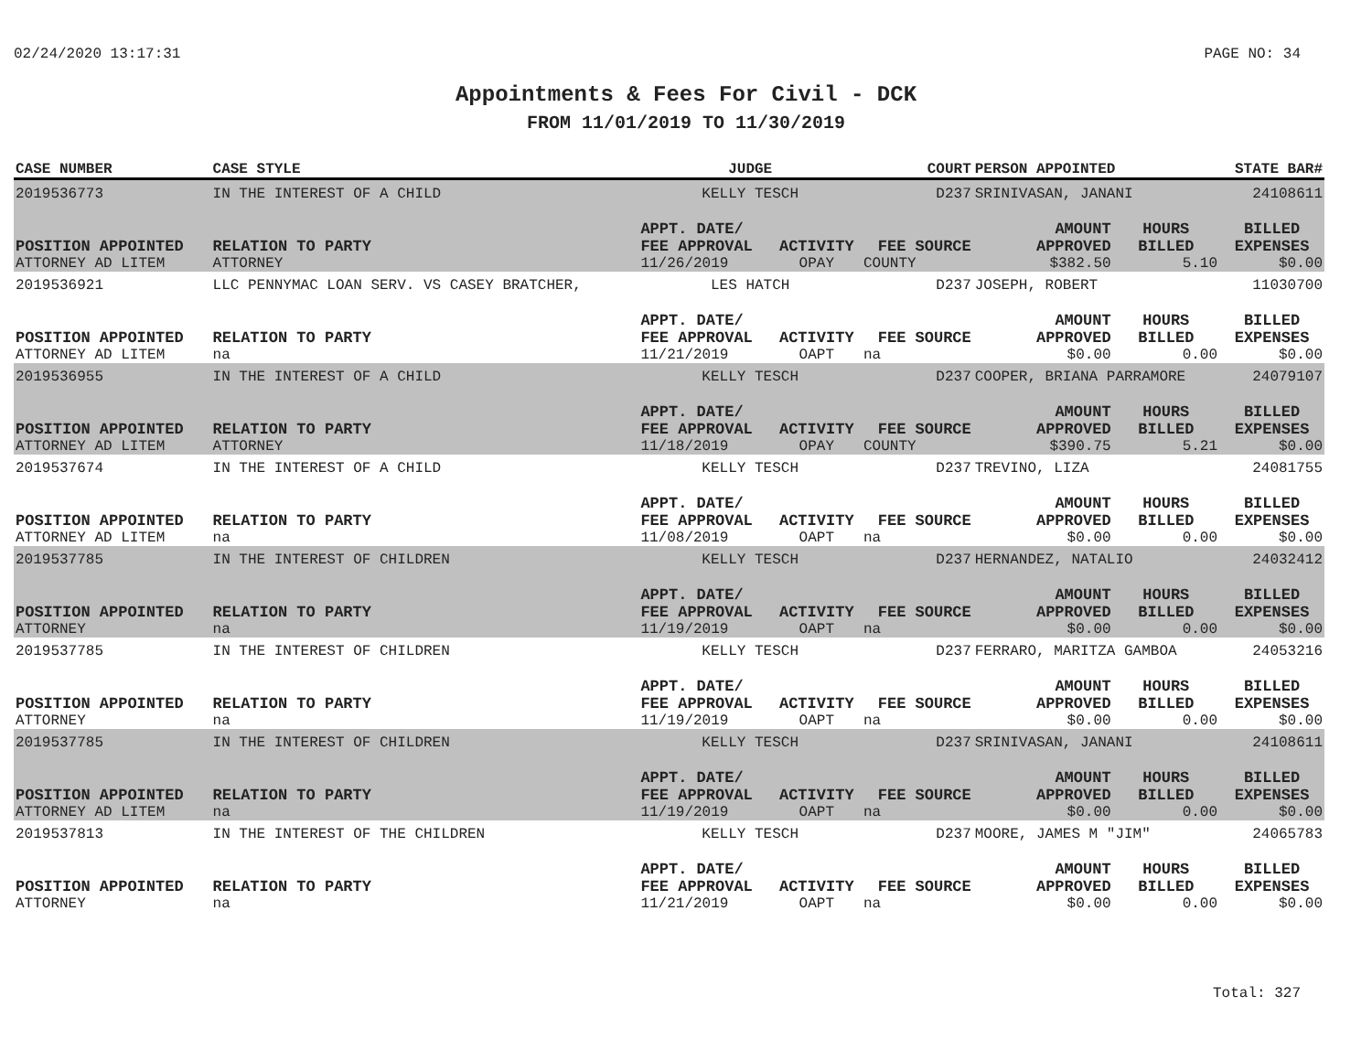02/24/2020 13:17:31 PAGE NO: 34
Appointments & Fees For Civil - DCK
FROM 11/01/2019 TO 11/30/2019
| CASE NUMBER | CASE STYLE | | JUDGE | | COURT | PERSON APPOINTED | | STATE BAR# |
| --- | --- | --- | --- | --- | --- | --- | --- | --- |
| 2019536773 | IN THE INTEREST OF A CHILD | | KELLY TESCH | | D237 | SRINIVASAN, JANANI | | 24108611 |
| POSITION APPOINTED | | RELATION TO PARTY | APPT. DATE/ FEE APPROVAL | ACTIVITY | FEE SOURCE | AMOUNT APPROVED | HOURS BILLED | BILLED EXPENSES |
| ATTORNEY AD LITEM | | ATTORNEY | 11/26/2019 | OPAY | COUNTY | $382.50 | 5.10 | $0.00 |
| 2019536921 | LLC PENNYMAC LOAN SERV. VS CASEY BRATCHER, | | LES HATCH | | D237 | JOSEPH, ROBERT | | 11030700 |
| POSITION APPOINTED | | RELATION TO PARTY | APPT. DATE/ FEE APPROVAL | ACTIVITY | FEE SOURCE | AMOUNT APPROVED | HOURS BILLED | BILLED EXPENSES |
| ATTORNEY AD LITEM | | na | 11/21/2019 | OAPT | na | $0.00 | 0.00 | $0.00 |
| 2019536955 | IN THE INTEREST OF A CHILD | | KELLY TESCH | | D237 | COOPER, BRIANA PARRAMORE | | 24079107 |
| POSITION APPOINTED | | RELATION TO PARTY | APPT. DATE/ FEE APPROVAL | ACTIVITY | FEE SOURCE | AMOUNT APPROVED | HOURS BILLED | BILLED EXPENSES |
| ATTORNEY AD LITEM | | ATTORNEY | 11/18/2019 | OPAY | COUNTY | $390.75 | 5.21 | $0.00 |
| 2019537674 | IN THE INTEREST OF A CHILD | | KELLY TESCH | | D237 | TREVINO, LIZA | | 24081755 |
| POSITION APPOINTED | | RELATION TO PARTY | APPT. DATE/ FEE APPROVAL | ACTIVITY | FEE SOURCE | AMOUNT APPROVED | HOURS BILLED | BILLED EXPENSES |
| ATTORNEY AD LITEM | | na | 11/08/2019 | OAPT | na | $0.00 | 0.00 | $0.00 |
| 2019537785 | IN THE INTEREST OF CHILDREN | | KELLY TESCH | | D237 | HERNANDEZ, NATALIO | | 24032412 |
| POSITION APPOINTED | | RELATION TO PARTY | APPT. DATE/ FEE APPROVAL | ACTIVITY | FEE SOURCE | AMOUNT APPROVED | HOURS BILLED | BILLED EXPENSES |
| ATTORNEY | | na | 11/19/2019 | OAPT | na | $0.00 | 0.00 | $0.00 |
| 2019537785 | IN THE INTEREST OF CHILDREN | | KELLY TESCH | | D237 | FERRARO, MARITZA GAMBOA | | 24053216 |
| POSITION APPOINTED | | RELATION TO PARTY | APPT. DATE/ FEE APPROVAL | ACTIVITY | FEE SOURCE | AMOUNT APPROVED | HOURS BILLED | BILLED EXPENSES |
| ATTORNEY | | na | 11/19/2019 | OAPT | na | $0.00 | 0.00 | $0.00 |
| 2019537785 | IN THE INTEREST OF CHILDREN | | KELLY TESCH | | D237 | SRINIVASAN, JANANI | | 24108611 |
| POSITION APPOINTED | | RELATION TO PARTY | APPT. DATE/ FEE APPROVAL | ACTIVITY | FEE SOURCE | AMOUNT APPROVED | HOURS BILLED | BILLED EXPENSES |
| ATTORNEY AD LITEM | | na | 11/19/2019 | OAPT | na | $0.00 | 0.00 | $0.00 |
| 2019537813 | IN THE INTEREST OF THE CHILDREN | | KELLY TESCH | | D237 | MOORE, JAMES M "JIM" | | 24065783 |
| POSITION APPOINTED | | RELATION TO PARTY | APPT. DATE/ FEE APPROVAL | ACTIVITY | FEE SOURCE | AMOUNT APPROVED | HOURS BILLED | BILLED EXPENSES |
| ATTORNEY | | na | 11/21/2019 | OAPT | na | $0.00 | 0.00 | $0.00 |
Total: 327